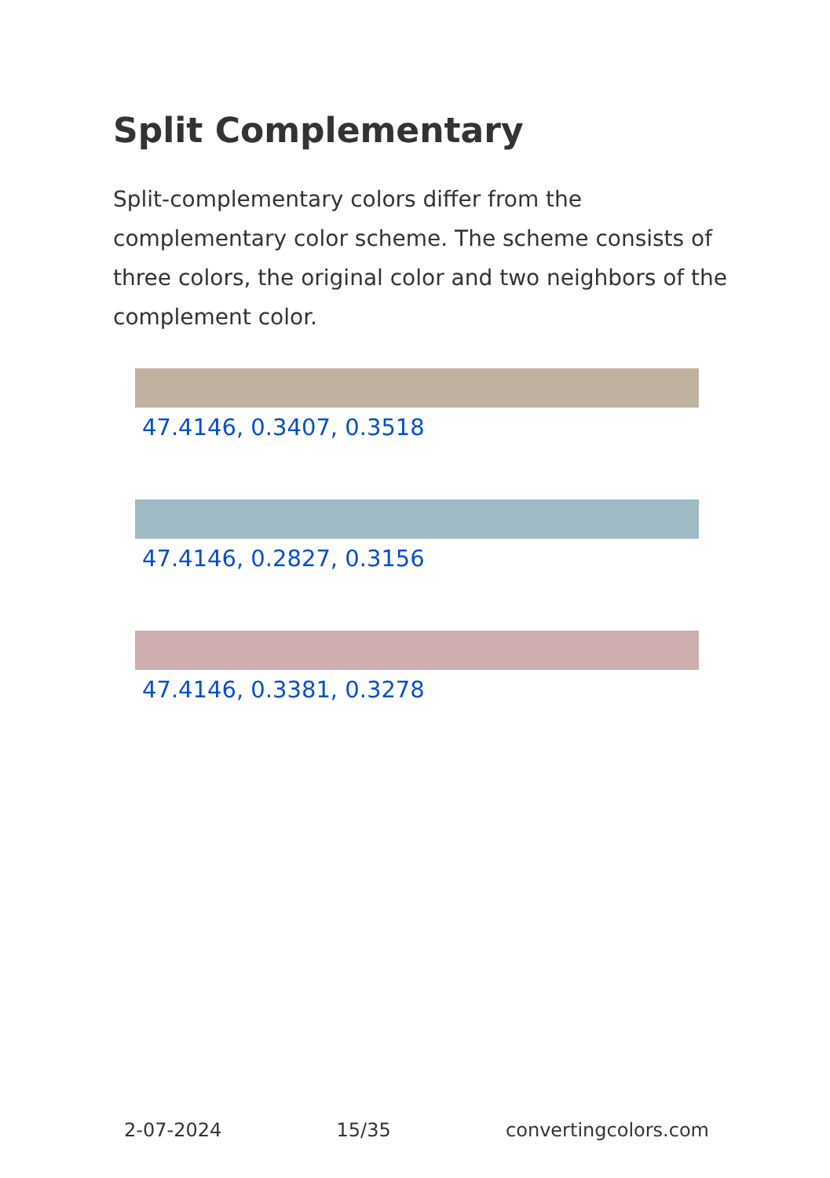Split Complementary
Split-complementary colors differ from the complementary color scheme. The scheme consists of three colors, the original color and two neighbors of the complement color.
47.4146, 0.3407, 0.3518
47.4146, 0.2827, 0.3156
47.4146, 0.3381, 0.3278
2-07-2024 15/35 convertingcolors.com